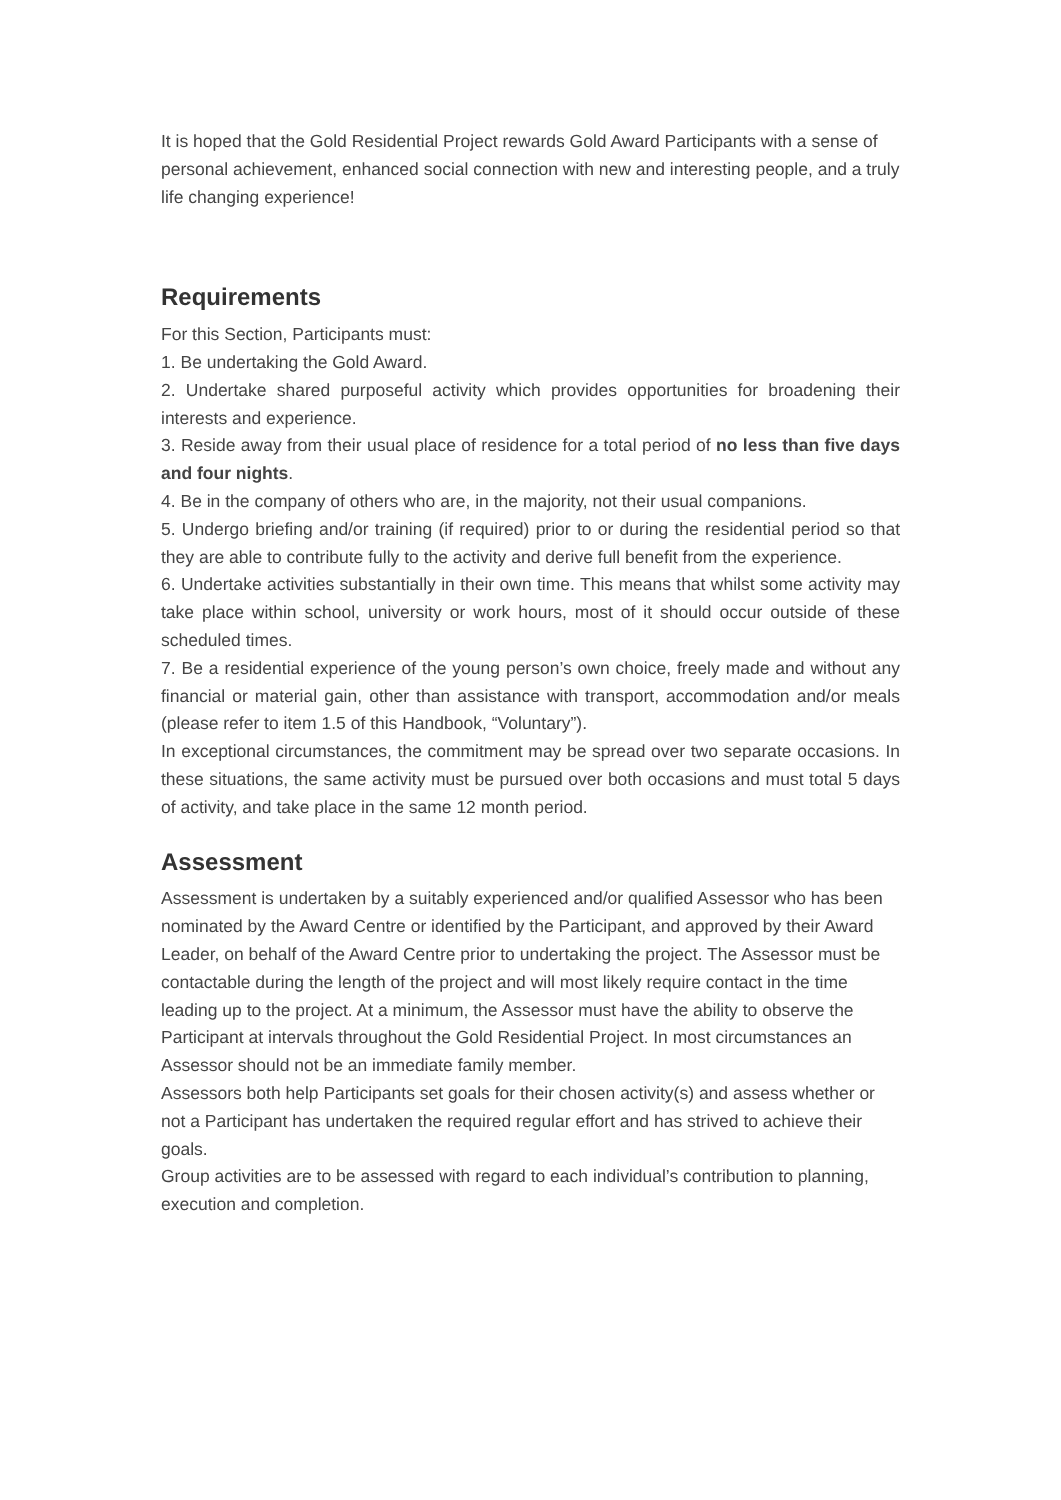It is hoped that the Gold Residential Project rewards Gold Award Participants with a sense of personal achievement, enhanced social connection with new and interesting people, and a truly life changing experience!
Requirements
For this Section, Participants must:
1. Be undertaking the Gold Award.
2. Undertake shared purposeful activity which provides opportunities for broadening their interests and experience.
3. Reside away from their usual place of residence for a total period of no less than five days and four nights.
4. Be in the company of others who are, in the majority, not their usual companions.
5. Undergo briefing and/or training (if required) prior to or during the residential period so that they are able to contribute fully to the activity and derive full benefit from the experience.
6. Undertake activities substantially in their own time. This means that whilst some activity may take place within school, university or work hours, most of it should occur outside of these scheduled times.
7. Be a residential experience of the young person’s own choice, freely made and without any financial or material gain, other than assistance with transport, accommodation and/or meals (please refer to item 1.5 of this Handbook, “Voluntary”).
In exceptional circumstances, the commitment may be spread over two separate occasions. In these situations, the same activity must be pursued over both occasions and must total 5 days of activity, and take place in the same 12 month period.
Assessment
Assessment is undertaken by a suitably experienced and/or qualified Assessor who has been nominated by the Award Centre or identified by the Participant, and approved by their Award Leader, on behalf of the Award Centre prior to undertaking the project. The Assessor must be contactable during the length of the project and will most likely require contact in the time leading up to the project. At a minimum, the Assessor must have the ability to observe the Participant at intervals throughout the Gold Residential Project. In most circumstances an Assessor should not be an immediate family member.
Assessors both help Participants set goals for their chosen activity(s) and assess whether or not a Participant has undertaken the required regular effort and has strived to achieve their goals.
Group activities are to be assessed with regard to each individual’s contribution to planning, execution and completion.